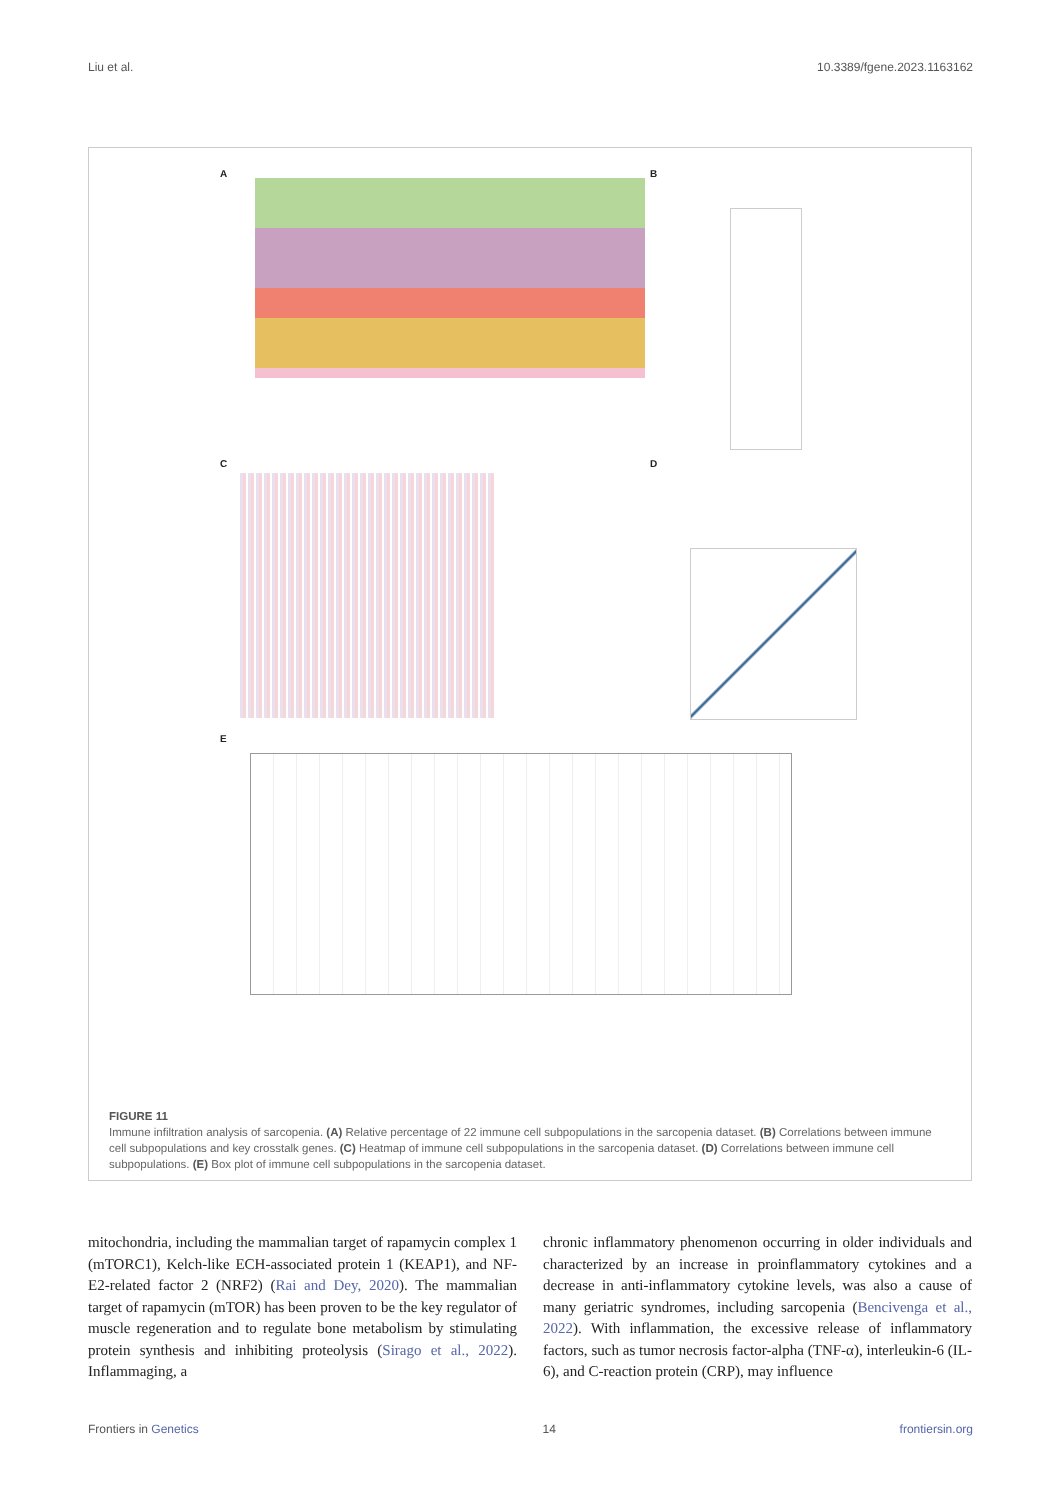Liu et al. 10.3389/fgene.2023.1163162
A
B
C
D
E
FIGURE 11
Immune infiltration analysis of sarcopenia. (A) Relative percentage of 22 immune cell subpopulations in the sarcopenia dataset. (B) Correlations between immune cell subpopulations and key crosstalk genes. (C) Heatmap of immune cell subpopulations in the sarcopenia dataset. (D) Correlations between immune cell subpopulations. (E) Box plot of immune cell subpopulations in the sarcopenia dataset.
mitochondria, including the mammalian target of rapamycin complex 1 (mTORC1), Kelch-like ECH-associated protein 1 (KEAP1), and NF-E2-related factor 2 (NRF2) (Rai and Dey, 2020). The mammalian target of rapamycin (mTOR) has been proven to be the key regulator of muscle regeneration and to regulate bone metabolism by stimulating protein synthesis and inhibiting proteolysis (Sirago et al., 2022). Inflammaging, a
chronic inflammatory phenomenon occurring in older individuals and characterized by an increase in proinflammatory cytokines and a decrease in anti-inflammatory cytokine levels, was also a cause of many geriatric syndromes, including sarcopenia (Bencivenga et al., 2022). With inflammation, the excessive release of inflammatory factors, such as tumor necrosis factor-alpha (TNF-α), interleukin-6 (IL-6), and C-reaction protein (CRP), may influence
Frontiers in Genetics 14 frontiersin.org